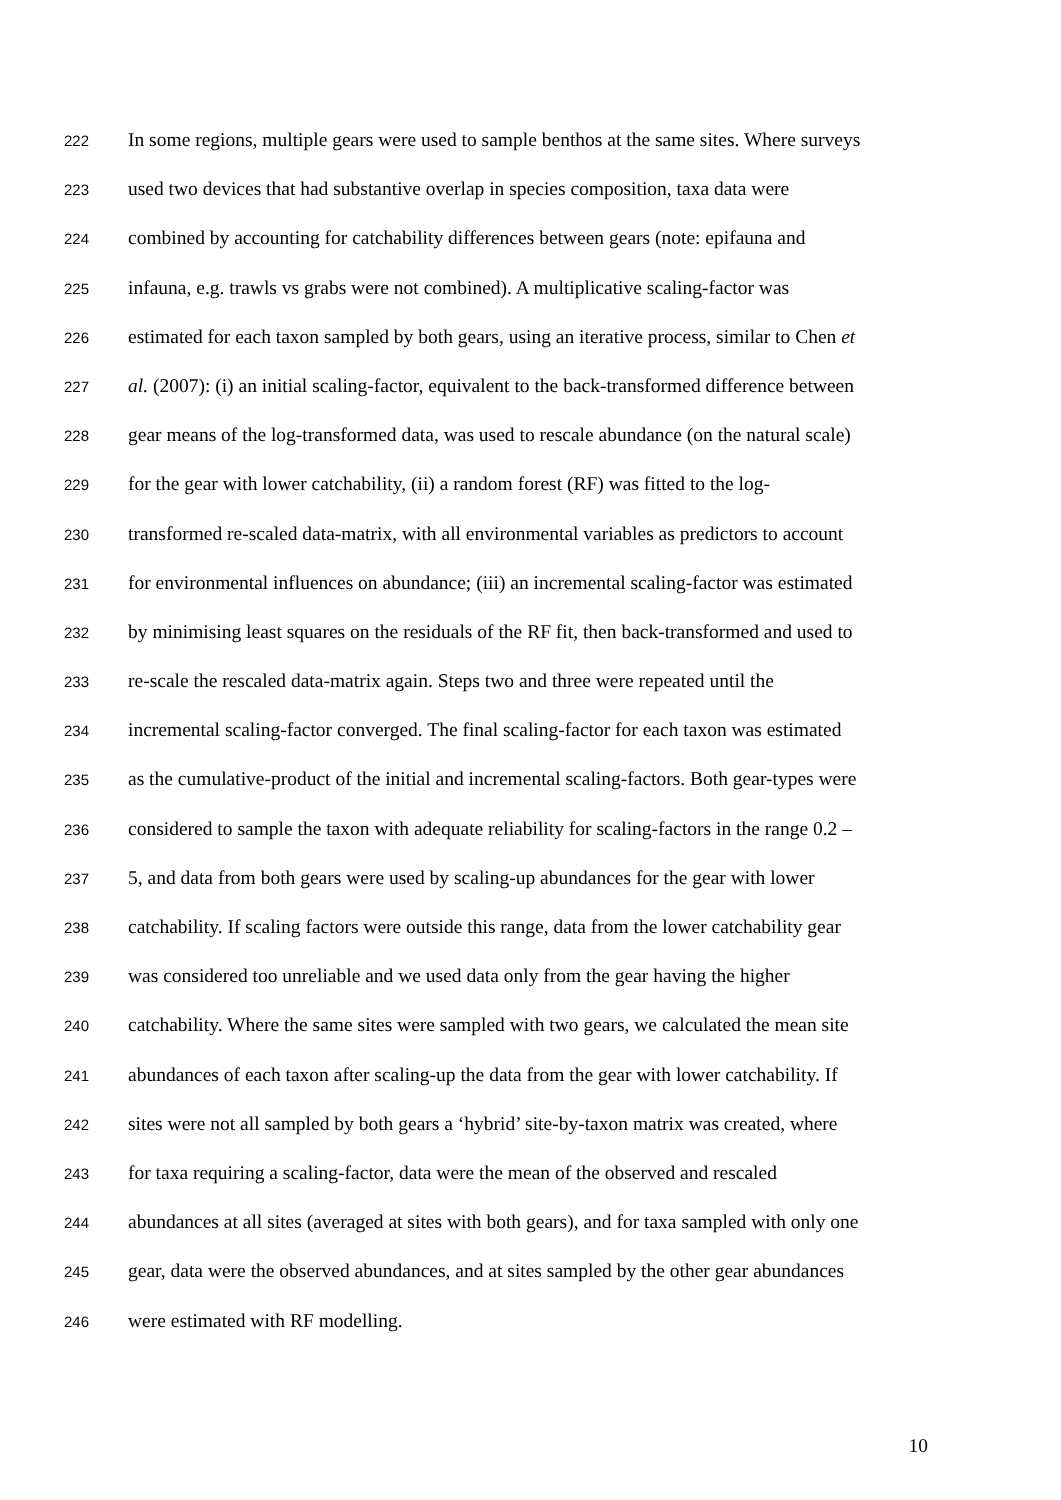222 In some regions, multiple gears were used to sample benthos at the same sites. Where surveys
223 used two devices that had substantive overlap in species composition, taxa data were
224 combined by accounting for catchability differences between gears (note: epifauna and
225 infauna, e.g. trawls vs grabs were not combined). A multiplicative scaling-factor was
226 estimated for each taxon sampled by both gears, using an iterative process, similar to Chen et
227 al. (2007): (i) an initial scaling-factor, equivalent to the back-transformed difference between
228 gear means of the log-transformed data, was used to rescale abundance (on the natural scale)
229 for the gear with lower catchability, (ii) a random forest (RF) was fitted to the log-
230 transformed re-scaled data-matrix, with all environmental variables as predictors to account
231 for environmental influences on abundance; (iii) an incremental scaling-factor was estimated
232 by minimising least squares on the residuals of the RF fit, then back-transformed and used to
233 re-scale the rescaled data-matrix again. Steps two and three were repeated until the
234 incremental scaling-factor converged. The final scaling-factor for each taxon was estimated
235 as the cumulative-product of the initial and incremental scaling-factors. Both gear-types were
236 considered to sample the taxon with adequate reliability for scaling-factors in the range 0.2 –
237 5, and data from both gears were used by scaling-up abundances for the gear with lower
238 catchability. If scaling factors were outside this range, data from the lower catchability gear
239 was considered too unreliable and we used data only from the gear having the higher
240 catchability. Where the same sites were sampled with two gears, we calculated the mean site
241 abundances of each taxon after scaling-up the data from the gear with lower catchability. If
242 sites were not all sampled by both gears a ‘hybrid’ site-by-taxon matrix was created, where
243 for taxa requiring a scaling-factor, data were the mean of the observed and rescaled
244 abundances at all sites (averaged at sites with both gears), and for taxa sampled with only one
245 gear, data were the observed abundances, and at sites sampled by the other gear abundances
246 were estimated with RF modelling.
10